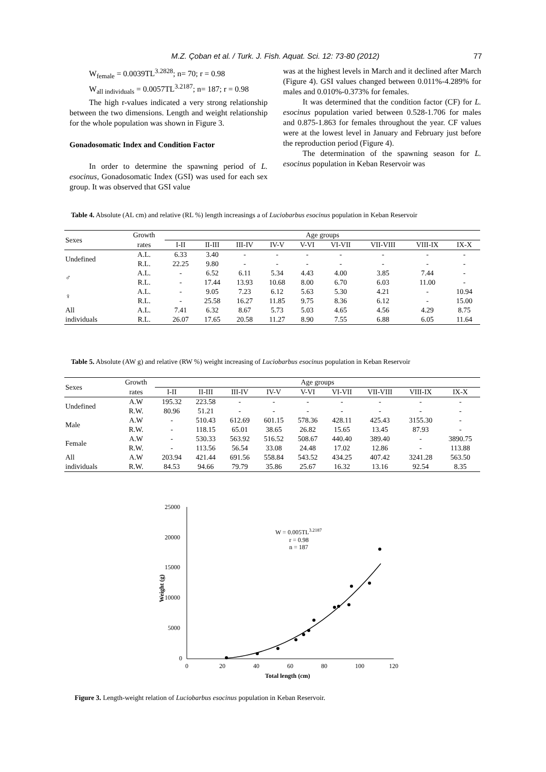M.Z. Çoban et al. / Turk. J. Fish. Aquat. Sci. 12: 73-80 (2012) 77
W<sub>female</sub> = 0.0039TL<sup>3.2828</sup>; n= 70; r = 0.98
W<sub>all individuals</sub> = 0.0057TL<sup>3.2187</sup>; n= 187; r = 0.98
The high r-values indicated a very strong relationship between the two dimensions. Length and weight relationship for the whole population was shown in Figure 3.
Gonadosomatic Index and Condition Factor
In order to determine the spawning period of L. esocinus, Gonadosomatic Index (GSI) was used for each sex group. It was observed that GSI value
was at the highest levels in March and it declined after March (Figure 4). GSI values changed between 0.011%-4.289% for males and 0.010%-0.373% for females.
It was determined that the condition factor (CF) for L. esocinus population varied between 0.528-1.706 for males and 0.875-1.863 for females throughout the year. CF values were at the lowest level in January and February just before the reproduction period (Figure 4).
The determination of the spawning season for L. esocinus population in Keban Reservoir was
Table 4. Absolute (AL cm) and relative (RL %) length increasings a of Luciobarbus esocinus population in Keban Reservoir
| Sexes | Growth | Age groups | | | | | | | | |
| --- | --- | --- | --- | --- | --- | --- | --- | --- | --- | --- |
| | rates | I-II | II-III | III-IV | IV-V | V-VI | VI-VII | VII-VIII | VIII-IX | IX-X |
| Undefined | A.L. | 6.33 | 3.40 | - | - | - | - | - | - | - |
| | R.L. | 22.25 | 9.80 | - | - | - | - | - | - | - |
| ♂ | A.L. | - | 6.52 | 6.11 | 5.34 | 4.43 | 4.00 | 3.85 | 7.44 | - |
| | R.L. | - | 17.44 | 13.93 | 10.68 | 8.00 | 6.70 | 6.03 | 11.00 | - |
| ♀ | A.L. | - | 9.05 | 7.23 | 6.12 | 5.63 | 5.30 | 4.21 | - | 10.94 |
| | R.L. | - | 25.58 | 16.27 | 11.85 | 9.75 | 8.36 | 6.12 | - | 15.00 |
| All | A.L. | 7.41 | 6.32 | 8.67 | 5.73 | 5.03 | 4.65 | 4.56 | 4.29 | 8.75 |
| individuals | R.L. | 26.07 | 17.65 | 20.58 | 11.27 | 8.90 | 7.55 | 6.88 | 6.05 | 11.64 |
Table 5. Absolute (AW g) and relative (RW %) weight increasing of Luciobarbus esocinus population in Keban Reservoir
| Sexes | Growth | Age groups | | | | | | | | |
| --- | --- | --- | --- | --- | --- | --- | --- | --- | --- | --- |
| | rates | I-II | II-III | III-IV | IV-V | V-VI | VI-VII | VII-VIII | VIII-IX | IX-X |
| Undefined | A.W | 195.32 | 223.58 | - | - | - | - | - | - | - |
| | R.W. | 80.96 | 51.21 | - | - | - | - | - | - | - |
| Male | A.W | - | 510.43 | 612.69 | 601.15 | 578.36 | 428.11 | 425.43 | 3155.30 | - |
| | R.W. | - | 118.15 | 65.01 | 38.65 | 26.82 | 15.65 | 13.45 | 87.93 | - |
| Female | A.W | - | 530.33 | 563.92 | 516.52 | 508.67 | 440.40 | 389.40 | - | 3890.75 |
| | R.W. | - | 113.56 | 56.54 | 33.08 | 24.48 | 17.02 | 12.86 | - | 113.88 |
| All | A.W | 203.94 | 421.44 | 691.56 | 558.84 | 543.52 | 434.25 | 407.42 | 3241.28 | 563.50 |
| individuals | R.W. | 84.53 | 94.66 | 79.79 | 35.86 | 25.67 | 16.32 | 13.16 | 92.54 | 8.35 |
25000
20000
15000
10000
5000
0
0
20
40
60
80
100
120
Total length (cm)
Weight (g)
W = 0.005TL3.2187
r = 0.98
n = 187
Figure 3. Length-weight relation of Luciobarbus esocinus population in Keban Reservoir.